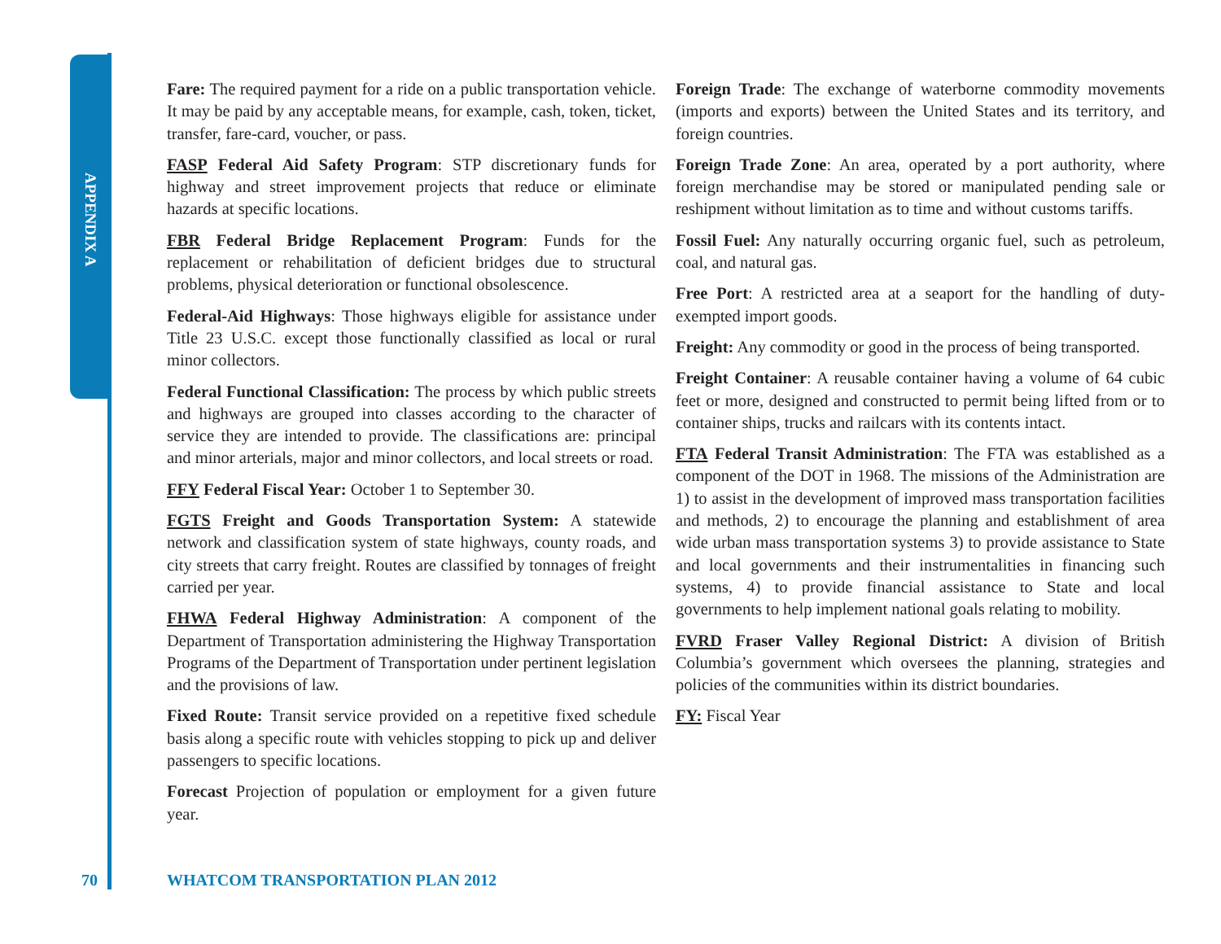APPENDIX A
Fare: The required payment for a ride on a public transportation vehicle. It may be paid by any acceptable means, for example, cash, token, ticket, transfer, fare-card, voucher, or pass.
FASP Federal Aid Safety Program: STP discretionary funds for highway and street improvement projects that reduce or eliminate hazards at specific locations.
FBR Federal Bridge Replacement Program: Funds for the replacement or rehabilitation of deficient bridges due to structural problems, physical deterioration or functional obsolescence.
Federal-Aid Highways: Those highways eligible for assistance under Title 23 U.S.C. except those functionally classified as local or rural minor collectors.
Federal Functional Classification: The process by which public streets and highways are grouped into classes according to the character of service they are intended to provide. The classifications are: principal and minor arterials, major and minor collectors, and local streets or road.
FFY Federal Fiscal Year: October 1 to September 30.
FGTS Freight and Goods Transportation System: A statewide network and classification system of state highways, county roads, and city streets that carry freight. Routes are classified by tonnages of freight carried per year.
FHWA Federal Highway Administration: A component of the Department of Transportation administering the Highway Transportation Programs of the Department of Transportation under pertinent legislation and the provisions of law.
Fixed Route: Transit service provided on a repetitive fixed schedule basis along a specific route with vehicles stopping to pick up and deliver passengers to specific locations.
Forecast Projection of population or employment for a given future year.
Foreign Trade: The exchange of waterborne commodity movements (imports and exports) between the United States and its territory, and foreign countries.
Foreign Trade Zone: An area, operated by a port authority, where foreign merchandise may be stored or manipulated pending sale or reshipment without limitation as to time and without customs tariffs.
Fossil Fuel: Any naturally occurring organic fuel, such as petroleum, coal, and natural gas.
Free Port: A restricted area at a seaport for the handling of duty-exempted import goods.
Freight: Any commodity or good in the process of being transported.
Freight Container: A reusable container having a volume of 64 cubic feet or more, designed and constructed to permit being lifted from or to container ships, trucks and railcars with its contents intact.
FTA Federal Transit Administration: The FTA was established as a component of the DOT in 1968. The missions of the Administration are 1) to assist in the development of improved mass transportation facilities and methods, 2) to encourage the planning and establishment of area wide urban mass transportation systems 3) to provide assistance to State and local governments and their instrumentalities in financing such systems, 4) to provide financial assistance to State and local governments to help implement national goals relating to mobility.
FVRD Fraser Valley Regional District: A division of British Columbia’s government which oversees the planning, strategies and policies of the communities within its district boundaries.
FY: Fiscal Year
70 WHATCOM TRANSPORTATION PLAN 2012